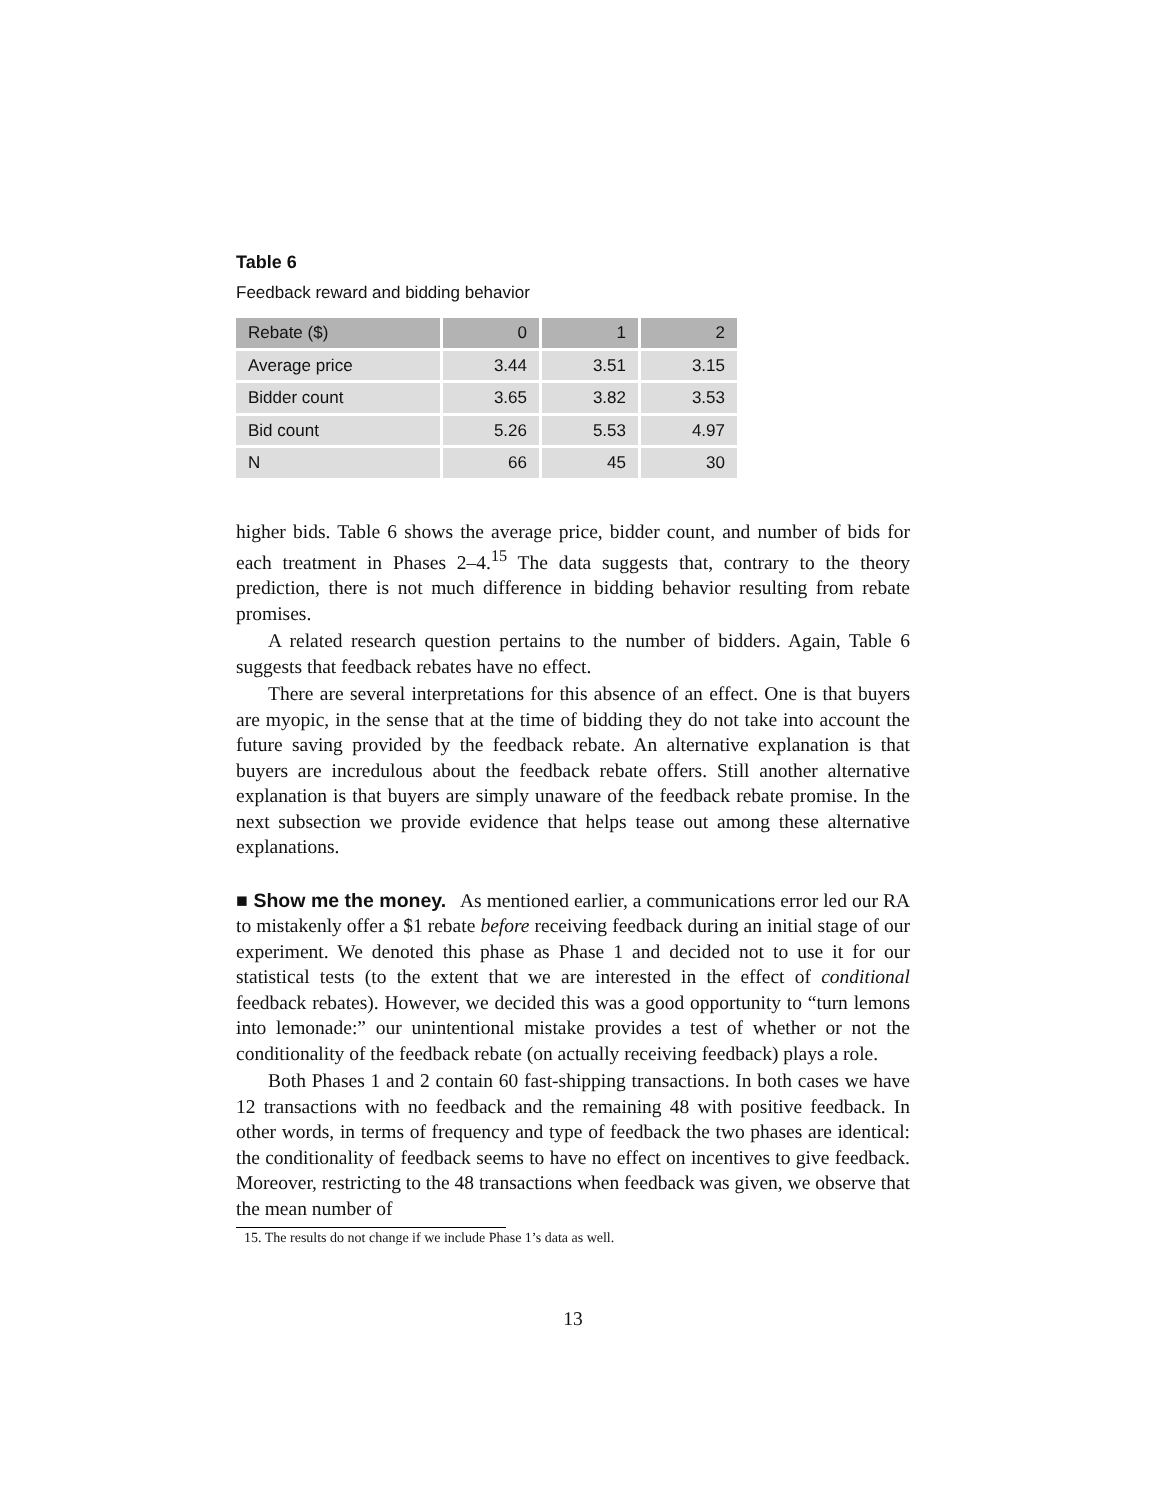Table 6
Feedback reward and bidding behavior
| Rebate ($) | 0 | 1 | 2 |
| --- | --- | --- | --- |
| Average price | 3.44 | 3.51 | 3.15 |
| Bidder count | 3.65 | 3.82 | 3.53 |
| Bid count | 5.26 | 5.53 | 4.97 |
| N | 66 | 45 | 30 |
higher bids. Table 6 shows the average price, bidder count, and number of bids for each treatment in Phases 2–4.<sup>15</sup> The data suggests that, contrary to the theory prediction, there is not much difference in bidding behavior resulting from rebate promises.
A related research question pertains to the number of bidders. Again, Table 6 suggests that feedback rebates have no effect.
There are several interpretations for this absence of an effect. One is that buyers are myopic, in the sense that at the time of bidding they do not take into account the future saving provided by the feedback rebate. An alternative explanation is that buyers are incredulous about the feedback rebate offers. Still another alternative explanation is that buyers are simply unaware of the feedback rebate promise. In the next subsection we provide evidence that helps tease out among these alternative explanations.
■ Show me the money. As mentioned earlier, a communications error led our RA to mistakenly offer a $1 rebate before receiving feedback during an initial stage of our experiment. We denoted this phase as Phase 1 and decided not to use it for our statistical tests (to the extent that we are interested in the effect of conditional feedback rebates). However, we decided this was a good opportunity to “turn lemons into lemonade:” our unintentional mistake provides a test of whether or not the conditionality of the feedback rebate (on actually receiving feedback) plays a role.
Both Phases 1 and 2 contain 60 fast-shipping transactions. In both cases we have 12 transactions with no feedback and the remaining 48 with positive feedback. In other words, in terms of frequency and type of feedback the two phases are identical: the conditionality of feedback seems to have no effect on incentives to give feedback. Moreover, restricting to the 48 transactions when feedback was given, we observe that the mean number of
15. The results do not change if we include Phase 1’s data as well.
13